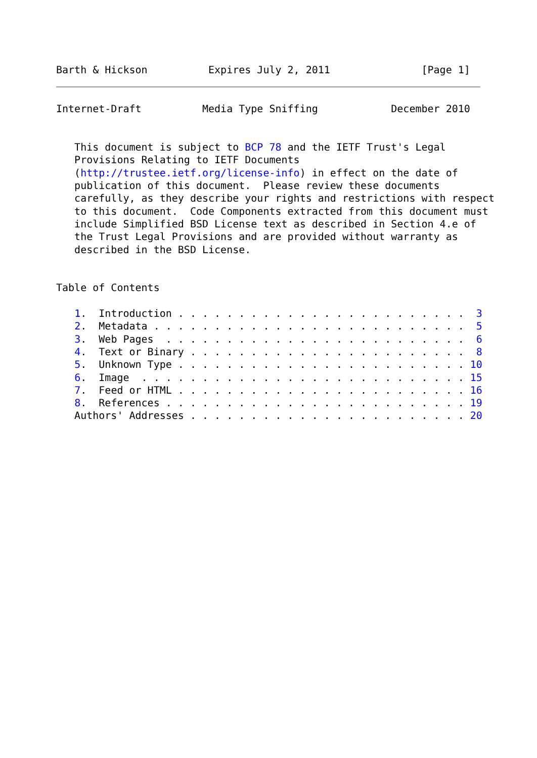Barth & Hickson          Expires July 2, 2011               [Page 1]
Internet-Draft          Media Type Sniffing            December 2010


   This document is subject to BCP 78 and the IETF Trust's Legal
   Provisions Relating to IETF Documents
   (http://trustee.ietf.org/license-info) in effect on the date of
   publication of this document.  Please review these documents
   carefully, as they describe your rights and restrictions with respect
   to this document.  Code Components extracted from this document must
   include Simplified BSD License text as described in Section 4.e of
   the Trust Legal Provisions and are provided without warranty as
   described in the BSD License.


Table of Contents

   1.  Introduction . . . . . . . . . . . . . . . . . . . . . . . .  3
   2.  Metadata . . . . . . . . . . . . . . . . . . . . . . . . . .  5
   3.  Web Pages  . . . . . . . . . . . . . . . . . . . . . . . . .  6
   4.  Text or Binary . . . . . . . . . . . . . . . . . . . . . . .  8
   5.  Unknown Type . . . . . . . . . . . . . . . . . . . . . . . . 10
   6.  Image  . . . . . . . . . . . . . . . . . . . . . . . . . . . 15
   7.  Feed or HTML . . . . . . . . . . . . . . . . . . . . . . . . 16
   8.  References . . . . . . . . . . . . . . . . . . . . . . . . . 19
   Authors' Addresses . . . . . . . . . . . . . . . . . . . . . . . 20